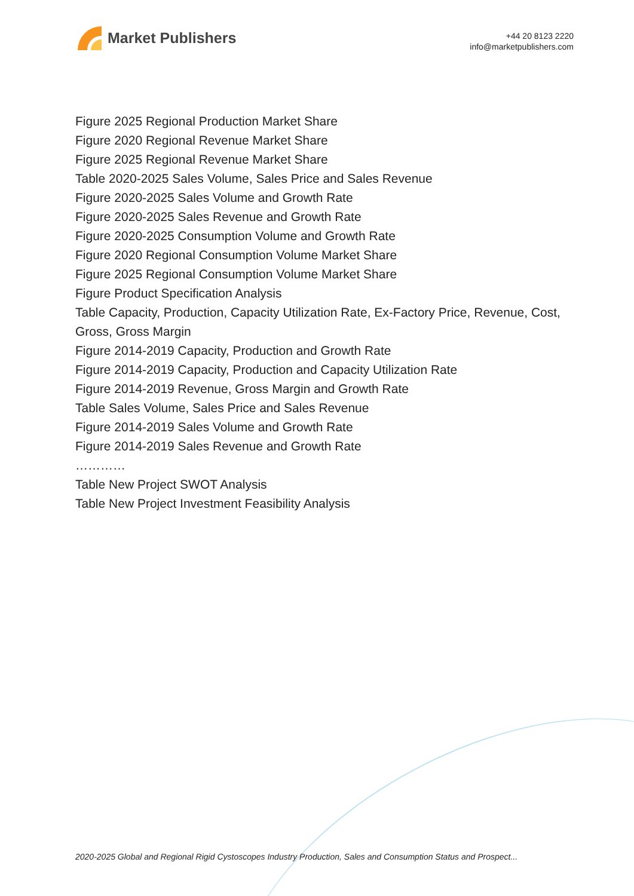Market Publishers
+44 20 8123 2220
info@marketpublishers.com
Figure 2025 Regional Production Market Share
Figure 2020 Regional Revenue Market Share
Figure 2025 Regional Revenue Market Share
Table 2020-2025 Sales Volume, Sales Price and Sales Revenue
Figure 2020-2025 Sales Volume and Growth Rate
Figure 2020-2025 Sales Revenue and Growth Rate
Figure 2020-2025 Consumption Volume and Growth Rate
Figure 2020 Regional Consumption Volume Market Share
Figure 2025 Regional Consumption Volume Market Share
Figure Product Specification Analysis
Table Capacity, Production, Capacity Utilization Rate, Ex-Factory Price, Revenue, Cost, Gross, Gross Margin
Figure 2014-2019 Capacity, Production and Growth Rate
Figure 2014-2019 Capacity, Production and Capacity Utilization Rate
Figure 2014-2019 Revenue, Gross Margin and Growth Rate
Table Sales Volume, Sales Price and Sales Revenue
Figure 2014-2019 Sales Volume and Growth Rate
Figure 2014-2019 Sales Revenue and Growth Rate
…………
Table New Project SWOT Analysis
Table New Project Investment Feasibility Analysis
2020-2025 Global and Regional Rigid Cystoscopes Industry Production, Sales and Consumption Status and Prospect...